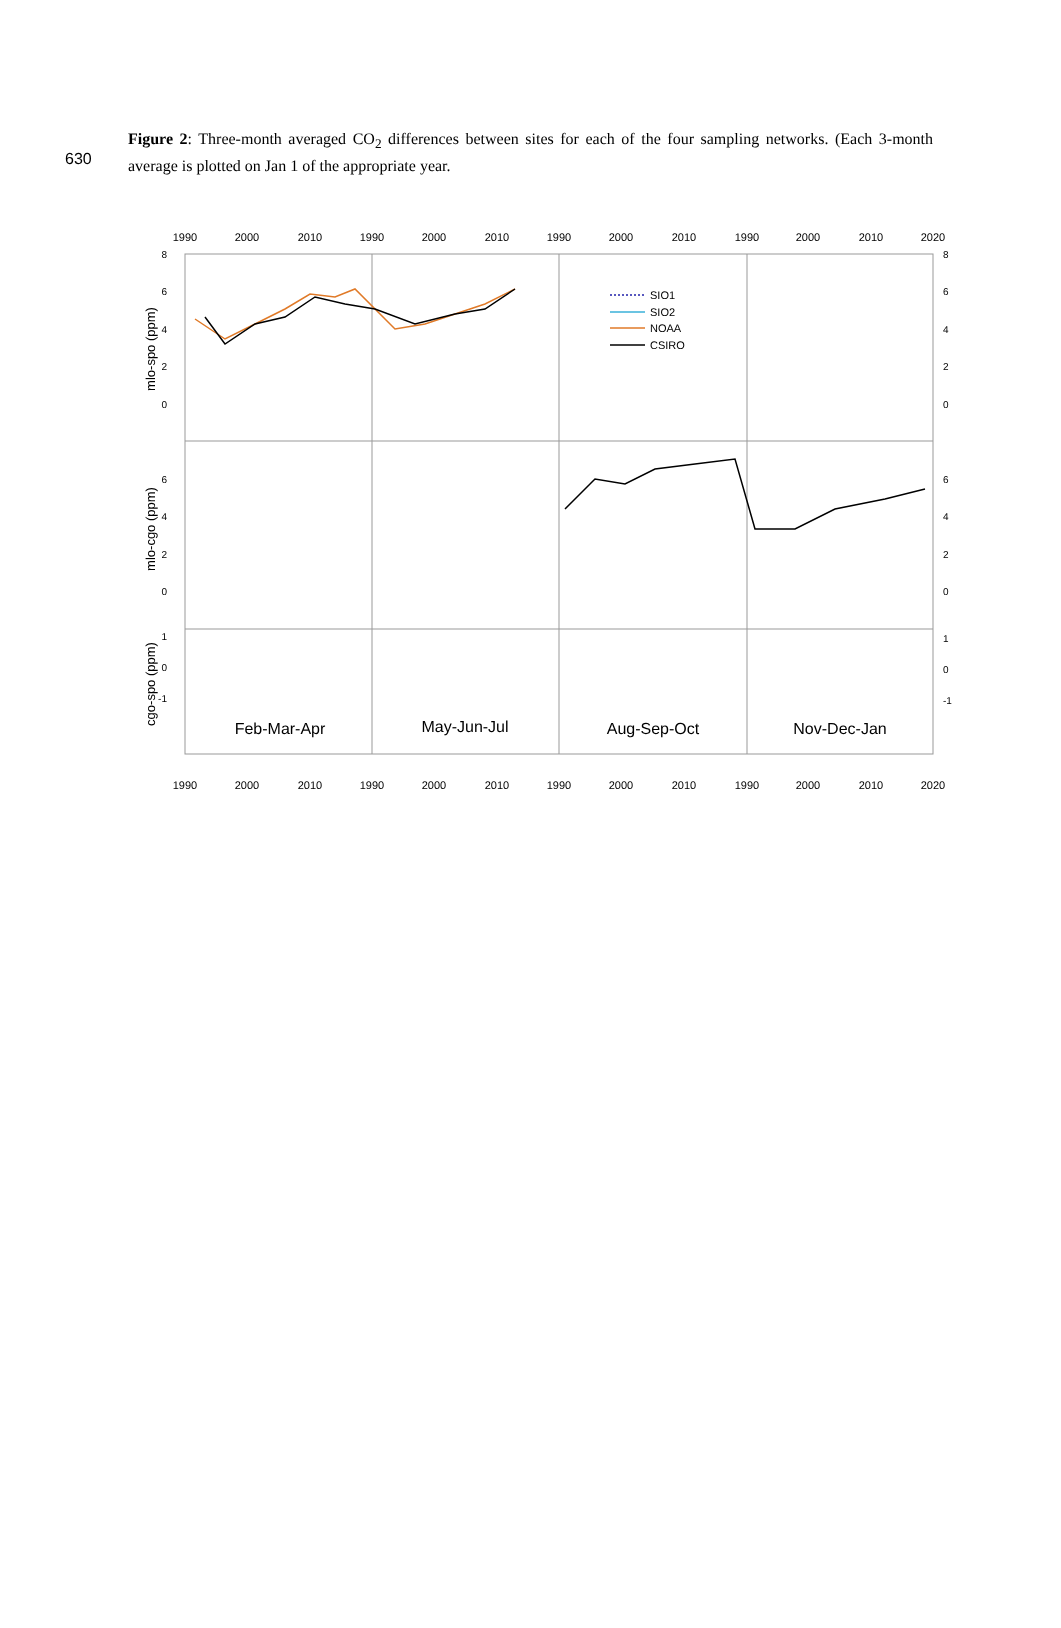630
Figure 2: Three-month averaged CO<sub>2</sub> differences between sites for each of the four sampling networks. (Each 3-month average is plotted on Jan 1 of the appropriate year.
1990
2000
2010
1990
2000
2010
1990
2000
2010
1990
2000
2010
2020
1990
2000
2010
1990
2000
2010
1990
2000
2010
1990
2000
2010
2020
8
6
4
2
0
6
4
2
0
1
0
-1
mlo-spo (ppm)
mlo-cgo (ppm)
cgo-spo (ppm)
SIO1
SIO2
NOAA
CSIRO
Feb-Mar-Apr
May-Jun-Jul
Aug-Sep-Oct
Nov-Dec-Jan
8
6
4
2
0
6
4
2
0
1
0
-1